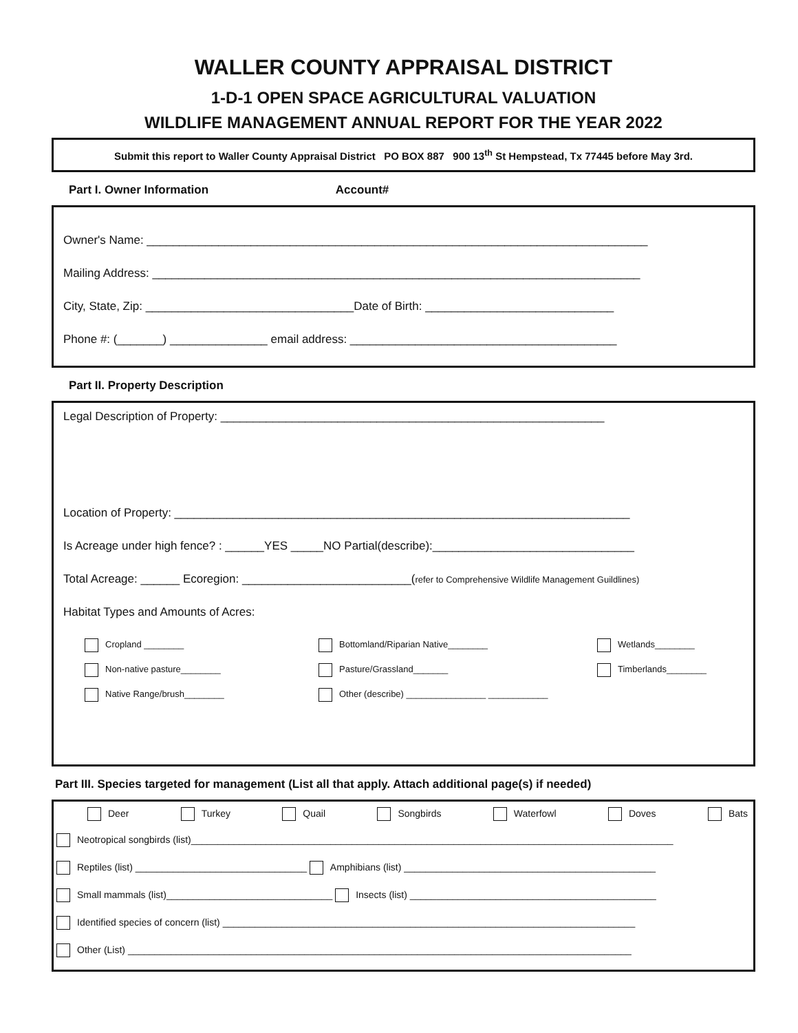WALLER COUNTY APPRAISAL DISTRICT
1-D-1 OPEN SPACE AGRICULTURAL VALUATION
WILDLIFE MANAGEMENT ANNUAL REPORT FOR THE YEAR 2022
Submit this report to Waller County Appraisal District PO BOX 887 900 13<sup>th</sup> St Hempstead, Tx 77445 before May 3rd.
Part I. Owner Information Account#
Owner's Name: _____________________________________________________________________________
Mailing Address: ___________________________________________________________________________
City, State, Zip: ________________________________Date of Birth: _____________________________
Phone #: (_______) _______________ email address: _________________________________________
Part II. Property Description
Legal Description of Property: ___________________________________________________________
Location of Property: ______________________________________________________________________
Is Acreage under high fence? : ______YES _____NO Partial(describe):_______________________________
Total Acreage: ______ Ecoregion: __________________________(refer to Comprehensive Wildlife Management Guildlines)
Habitat Types and Amounts of Acres:
Cropland ________
Bottomland/Riparian Native________
Wetlands________
Non-native pasture________
Pasture/Grassland_______
Timberlands________
Native Range/brush________
Other (describe) ________________ ____________
Part III. Species targeted for management (List all that apply. Attach additional page(s) if needed)
Deer Turkey Quail Songbirds Waterfowl Doves Bats
Neotropical songbirds (list)__________________________________________________________________________________________
Reptiles (list) ________________________________ Amphibians (list) _______________________________________________
Small mammals (list)_______________________________ Insects (list) ______________________________________________
Identified species of concern (list) _____________________________________________________________________________
Other (List) ______________________________________________________________________________________________